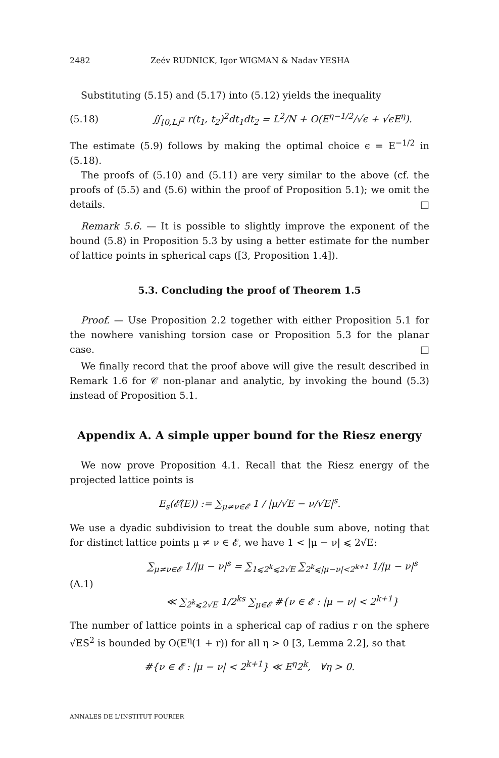2482 Zeév RUDNICK, Igor WIGMAN & Nadav YESHA
Substituting (5.15) and (5.17) into (5.12) yields the inequality
(5.18) ∬<sub>[0,L]<sup>2</sup></sub> r(t<sub>1</sub>, t<sub>2</sub>)<sup>2</sup>dt<sub>1</sub>dt<sub>2</sub> = L<sup>2</sup>/N + O(E<sup>η−1/2</sup>/√ϵ + √ϵE<sup>η</sup>).
The estimate (5.9) follows by making the optimal choice ϵ = E<sup>−1/2</sup> in (5.18).
The proofs of (5.10) and (5.11) are very similar to the above (cf. the proofs of (5.5) and (5.6) within the proof of Proposition 5.1); we omit the details. □
Remark 5.6. — It is possible to slightly improve the exponent of the bound (5.8) in Proposition 5.3 by using a better estimate for the number of lattice points in spherical caps ([3, Proposition 1.4]).
5.3. Concluding the proof of Theorem 1.5
Proof. — Use Proposition 2.2 together with either Proposition 5.1 for the nowhere vanishing torsion case or Proposition 5.3 for the planar case. □
We finally record that the proof above will give the result described in Remark 1.6 for 𝒞 non-planar and analytic, by invoking the bound (5.3) instead of Proposition 5.1.
Appendix A. A simple upper bound for the Riesz energy
We now prove Proposition 4.1. Recall that the Riesz energy of the projected lattice points is
E<sub>s</sub>(𝓔̂(E)) := ∑<sub>μ≠ν∈𝓔</sub> 1 / |μ/√E − ν/√E|<sup>s</sup>.
We use a dyadic subdivision to treat the double sum above, noting that for distinct lattice points μ ≠ ν ∈ 𝓔, we have 1 < |μ − ν| ⩽ 2√E:
(A.1) ∑<sub>μ≠ν∈𝓔</sub> 1/|μ − ν|<sup>s</sup> = ∑<sub>1⩽2<sup>k</sup>⩽2√E</sub> ∑<sub>2<sup>k</sup>⩽|μ−ν|<2<sup>k+1</sup></sub> 1/|μ − ν|<sup>s</sup>
≪ ∑<sub>2<sup>k</sup>⩽2√E</sub> 1/2<sup>ks</sup> ∑<sub>μ∈𝓔</sub> #{ν ∈ 𝓔 : |μ − ν| < 2<sup>k+1</sup>}
The number of lattice points in a spherical cap of radius r on the sphere √ES<sup>2</sup> is bounded by O(E<sup>η</sup>(1 + r)) for all η > 0 [3, Lemma 2.2], so that
#{ν ∈ 𝓔 : |μ − ν| < 2<sup>k+1</sup>} ≪ E<sup>η</sup>2<sup>k</sup>, ∀η > 0.
ANNALES DE L'INSTITUT FOURIER